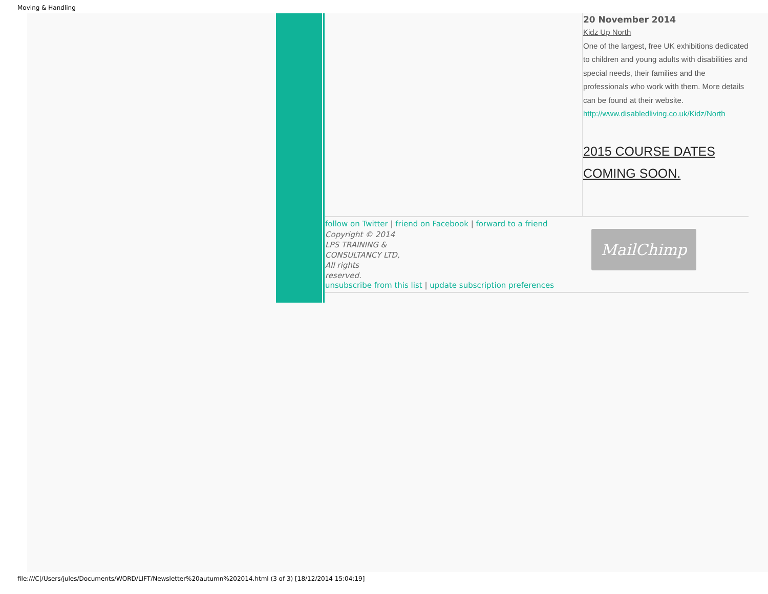Moving & Handling
20 November 2014
Kidz Up North
One of the largest, free UK exhibitions dedicated to children and young adults with disabilities and special needs, their families and the professionals who work with them. More details can be found at their website. http://www.disabledliving.co.uk/Kidz/North
2015 COURSE DATES
COMING SOON.
follow on Twitter | friend on Facebook | forward to a friend
Copyright © 2014
LPS TRAINING &
CONSULTANCY LTD,
All rights
reserved.
unsubscribe from this list | update subscription preferences
MailChimp
file:///C|/Users/jules/Documents/WORD/LIFT/Newsletter%20autumn%202014.html (3 of 3) [18/12/2014 15:04:19]